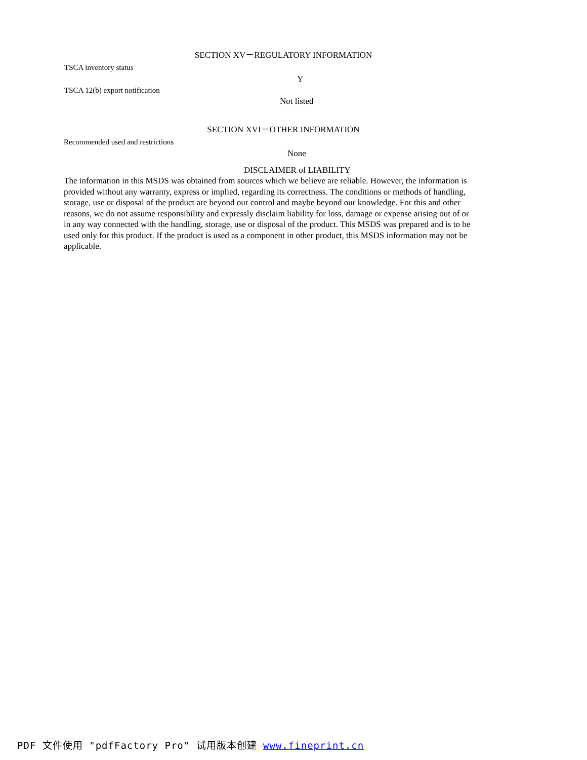SECTION XV－REGULATORY INFORMATION
TSCA inventory status
Y
TSCA 12(b) export notification
Not listed
SECTION XVI－OTHER INFORMATION
Recommended used and restrictions
None
DISCLAIMER of LIABILITY
The information in this MSDS was obtained from sources which we believe are reliable. However, the information is provided without any warranty, express or implied, regarding its correctness. The conditions or methods of handling, storage, use or disposal of the product are beyond our control and maybe beyond our knowledge. For this and other reasons, we do not assume responsibility and expressly disclaim liability for loss, damage or expense arising out of or in any way connected with the handling, storage, use or disposal of the product. This MSDS was prepared and is to be used only for this product. If the product is used as a component in other product, this MSDS information may not be applicable.
PDF 文件使用 "pdfFactory Pro" 试用版本创建 www.fineprint.cn